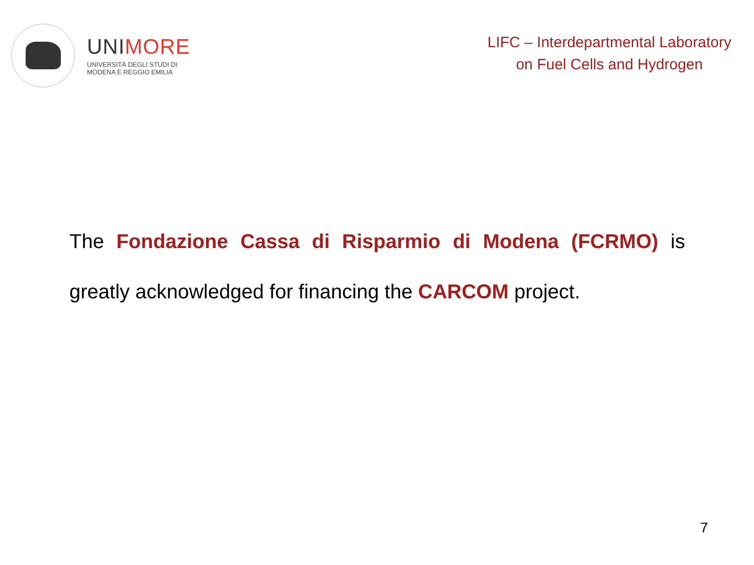UNIMORE
UNIVERSITÀ DEGLI STUDI DI
MODENA E REGGIO EMILIA
LIFC – Interdepartmental Laboratory
on Fuel Cells and Hydrogen
The Fondazione Cassa di Risparmio di Modena (FCRMO) is
greatly acknowledged for financing the CARCOM project.
7